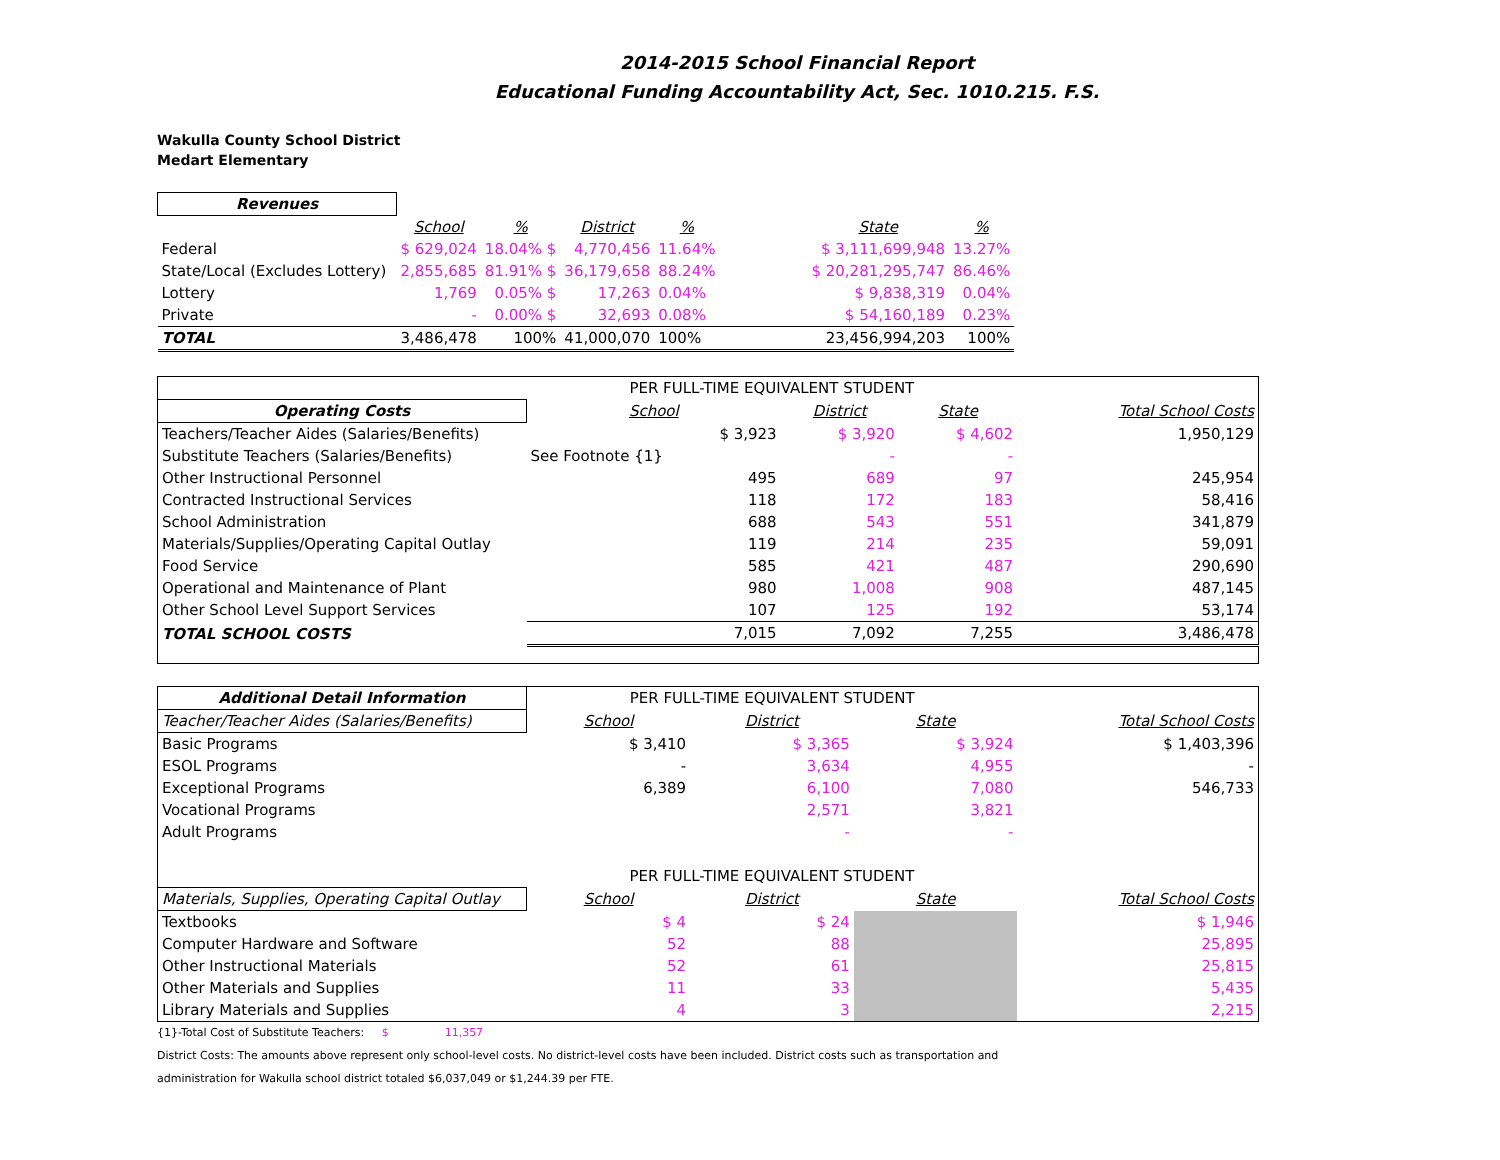2014-2015 School Financial Report
Educational Funding Accountability Act, Sec. 1010.215. F.S.
Wakulla County School District
Medart Elementary
| Revenues | | | | | | | |
| --- | --- | --- | --- | --- | --- | --- | --- |
| | School | % | District | % | | State | % |
| Federal | $ 629,024 | 18.04% $ | 4,770,456 | 11.64% | | $ 3,111,699,948 | 13.27% |
| State/Local (Excludes Lottery) | 2,855,685 | 81.91% $ | 36,179,658 | 88.24% | | $ 20,281,295,747 | 86.46% |
| Lottery | 1,769 | 0.05% $ | 17,263 | 0.04% | | $ 9,838,319 | 0.04% |
| Private | - | 0.00% $ | 32,693 | 0.08% | | $ 54,160,189 | 0.23% |
| TOTAL | 3,486,478 | 100% | 41,000,070 | 100% | | 23,456,994,203 | 100% |
| | PER FULL-TIME EQUIVALENT STUDENT | | | |
| Operating Costs | School | District | State | Total School Costs |
| Teachers/Teacher Aides (Salaries/Benefits) | $ 3,923 | $ 3,920 | $ 4,602 | 1,950,129 |
| Substitute Teachers (Salaries/Benefits) | See Footnote {1} | - | - | |
| Other Instructional Personnel | 495 | 689 | 97 | 245,954 |
| Contracted Instructional Services | 118 | 172 | 183 | 58,416 |
| School Administration | 688 | 543 | 551 | 341,879 |
| Materials/Supplies/Operating Capital Outlay | 119 | 214 | 235 | 59,091 |
| Food Service | 585 | 421 | 487 | 290,690 |
| Operational and Maintenance of Plant | 980 | 1,008 | 908 | 487,145 |
| Other School Level Support Services | 107 | 125 | 192 | 53,174 |
| TOTAL SCHOOL COSTS | 7,015 | 7,092 | 7,255 | 3,486,478 |
| Additional Detail Information | PER FULL-TIME EQUIVALENT STUDENT | | | |
| Teacher/Teacher Aides (Salaries/Benefits) | School | District | State | Total School Costs |
| Basic Programs | $ 3,410 | $ 3,365 | $ 3,924 | $ 1,403,396 |
| ESOL Programs | - | 3,634 | 4,955 | - |
| Exceptional Programs | 6,389 | 6,100 | 7,080 | 546,733 |
| Vocational Programs | | 2,571 | 3,821 | |
| Adult Programs | | - | - | |
| | PER FULL-TIME EQUIVALENT STUDENT | | | |
| Materials, Supplies, Operating Capital Outlay | School | District | State | Total School Costs |
| Textbooks | $ 4 | $ 24 | | $ 1,946 |
| Computer Hardware and Software | 52 | 88 | | 25,895 |
| Other Instructional Materials | 52 | 61 | | 25,815 |
| Other Materials and Supplies | 11 | 33 | | 5,435 |
| Library Materials and Supplies | 4 | 3 | | 2,215 |
{1}-Total Cost of Substitute Teachers: $ 11,357
District Costs: The amounts above represent only school-level costs. No district-level costs have been included. District costs such as transportation and
administration for Wakulla school district totaled $6,037,049 or $1,244.39 per FTE.